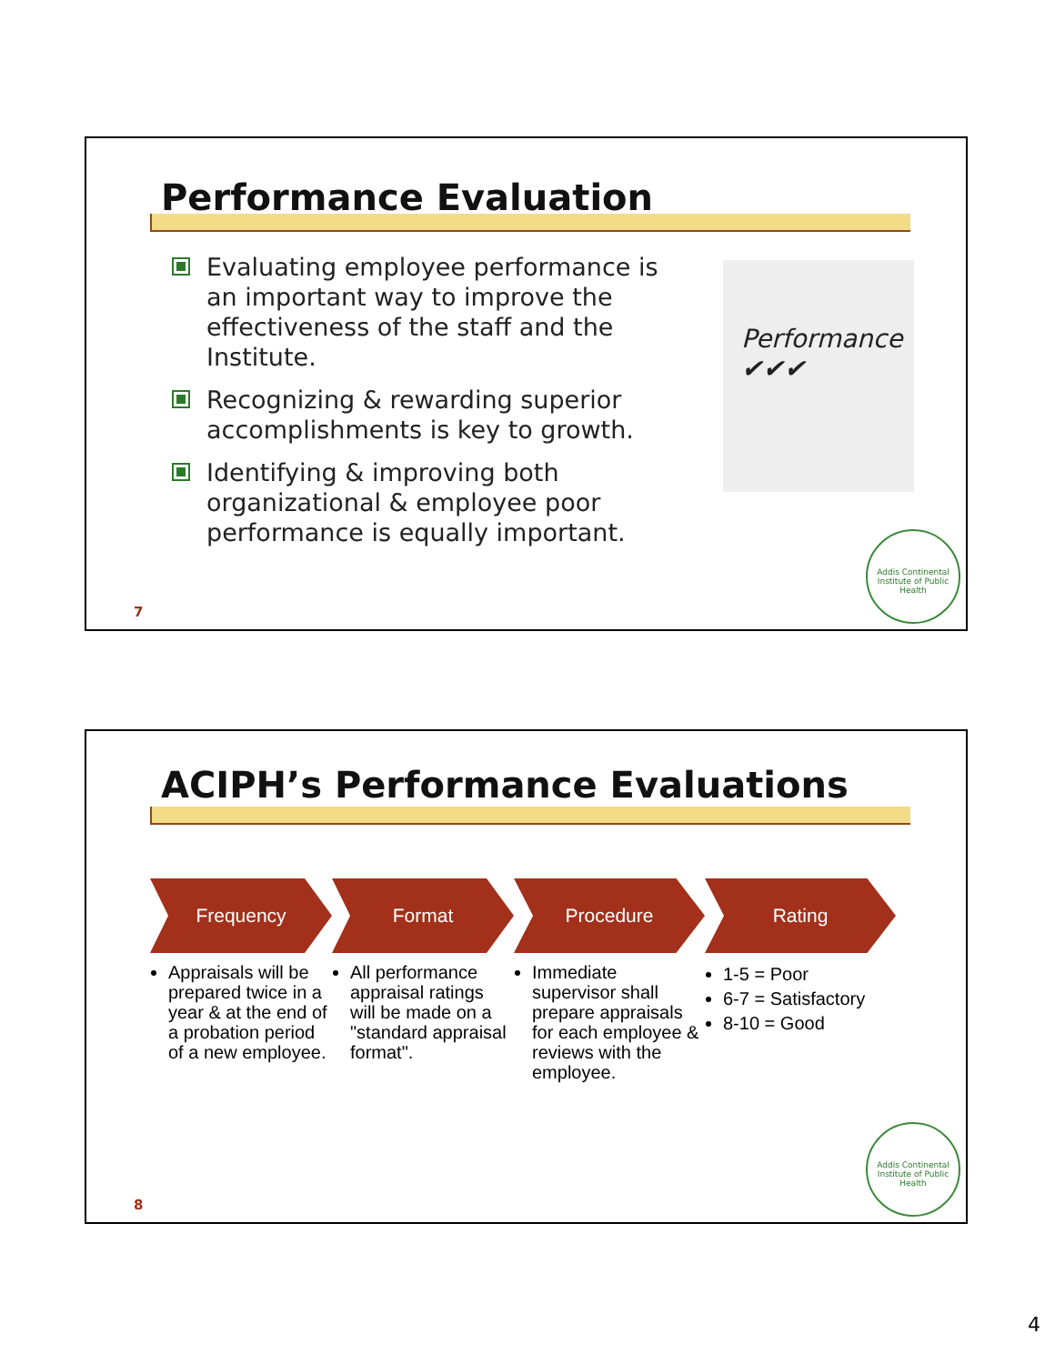Performance Evaluation
Evaluating employee performance is an important way to improve the effectiveness of the staff and the Institute.
Recognizing & rewarding superior accomplishments is key to growth.
Identifying & improving both organizational & employee poor performance is equally important.
Performance ✔✔✔
Addis Continental Institute of Public Health
7
ACIPH’s Performance Evaluations
Frequency
Appraisals will be prepared twice in a year & at the end of a probation period of a new employee.
Format
All performance appraisal ratings will be made on a "standard appraisal format".
Procedure
Immediate supervisor shall prepare appraisals for each employee & reviews with the employee.
Rating
1-5 = Poor
6-7 = Satisfactory
8-10 = Good
Addis Continental Institute of Public Health
8
4